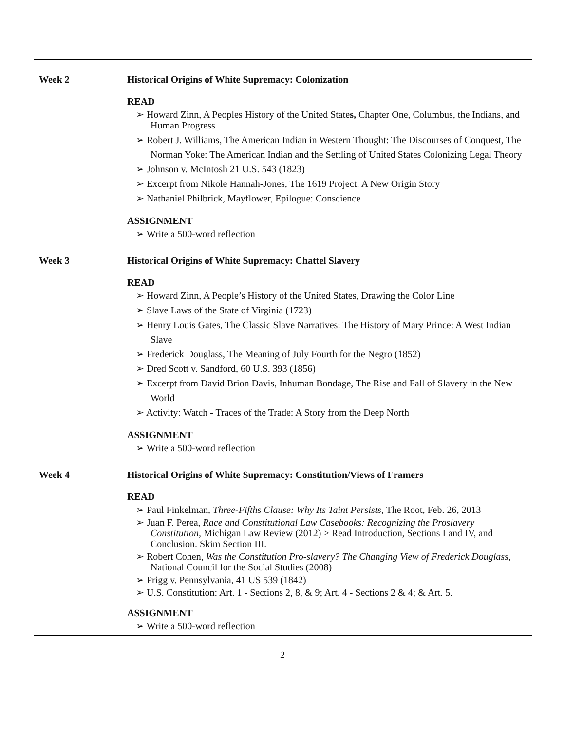| Week 2 | Historical Origins of White Supremacy: Colonization READ ➢ Howard Zinn, A Peoples History of the United State s, Chapter One, Columbus, the Indians, and Human Progress ➢ Robert J. Williams, The American Indian in Western Thought: The Discourses of Conquest, The Norman Yoke: The American Indian and the Settling of United States Colonizing Legal Theory ➢ Johnson v. McIntosh 21 U.S. 543 (1823) ➢ Excerpt from Nikole Hannah-Jones, The 1619 Project: A New Origin Story ➢ Nathaniel Philbrick, Mayflower, Epilogue: Conscience ASSIGNMENT ➢ Write a 500-word reflection |
| Week 3 | Historical Origins of White Supremacy: Chattel Slavery READ ➢ Howard Zinn, A People’s History of the United States, Drawing the Color Line ➢ Slave Laws of the State of Virginia (1723) ➢ Henry Louis Gates, The Classic Slave Narratives: The History of Mary Prince: A West Indian Slave ➢ Frederick Douglass, The Meaning of July Fourth for the Negro (1852) ➢ Dred Scott v. Sandford, 60 U.S. 393 (1856) ➢ Excerpt from David Brion Davis, Inhuman Bondage, The Rise and Fall of Slavery in the New World ➢ Activity: Watch - Traces of the Trade: A Story from the Deep North ASSIGNMENT ➢ Write a 500-word reflection |
| Week 4 | Historical Origins of White Supremacy: Constitution/Views of Framers READ ➢ Paul Finkelman, Three-Fifths Clause: Why Its Taint Persists , The Root, Feb. 26, 2013 ➢ Juan F. Perea, Race and Constitutional Law Casebooks: Recognizing the Proslavery Constitution, Michigan Law Review (2012) > Read Introduction, Sections I and IV, and Conclusion. Skim Section III. ➢ Robert Cohen, Was the Constitution Pro-slavery? The Changing View of Frederick Douglass, National Council for the Social Studies (2008) ➢ Prigg v. Pennsylvania, 41 US 539 (1842) ➢ U.S. Constitution: Art. 1 - Sections 2, 8, & 9; Art. 4 - Sections 2 & 4; & Art. 5. ASSIGNMENT ➢ Write a 500-word reflection |
2